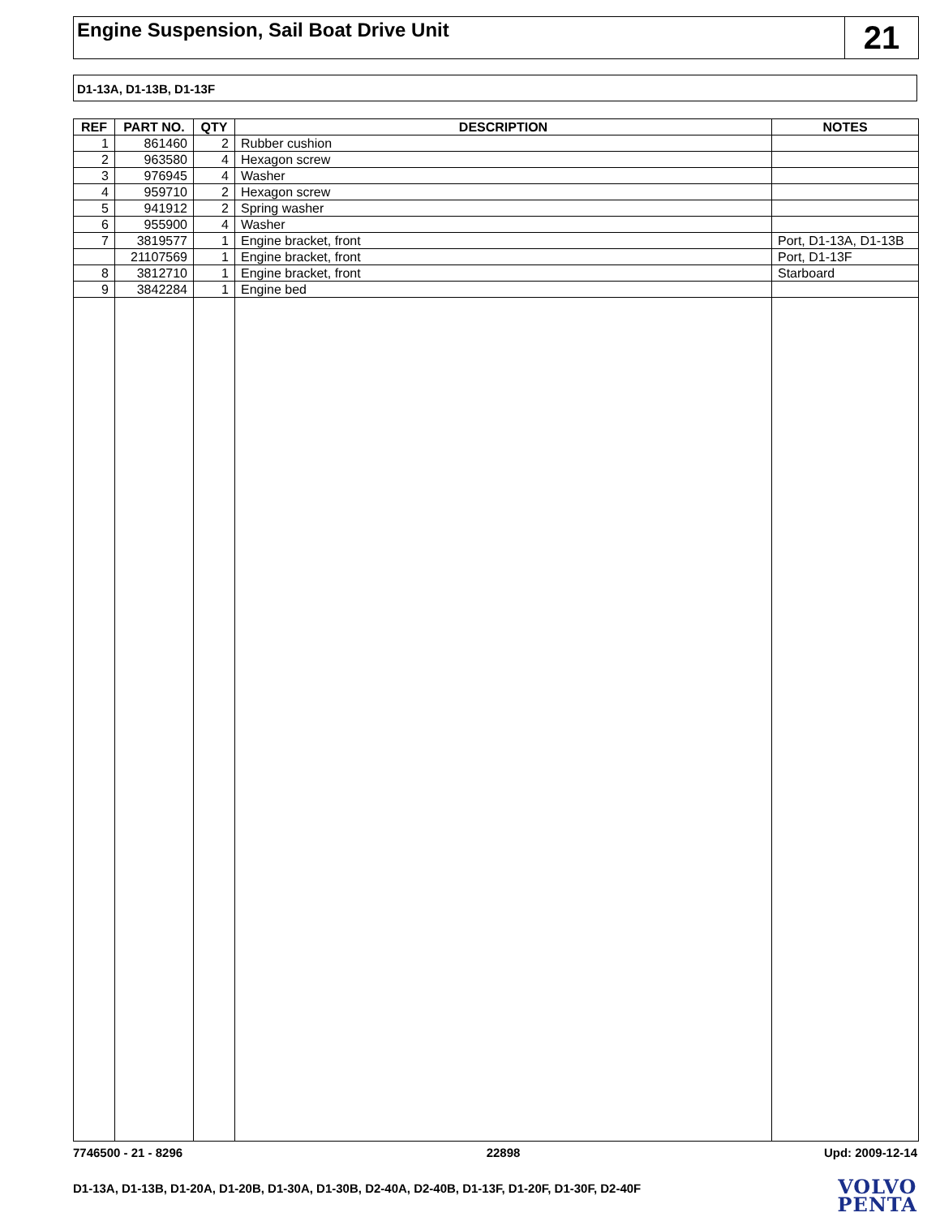Engine Suspension, Sail Boat Drive Unit
21
D1-13A, D1-13B, D1-13F
| REF | PART NO. | QTY | DESCRIPTION | NOTES |
| --- | --- | --- | --- | --- |
| 1 | 861460 | 2 | Rubber cushion | |
| 2 | 963580 | 4 | Hexagon screw | |
| 3 | 976945 | 4 | Washer | |
| 4 | 959710 | 2 | Hexagon screw | |
| 5 | 941912 | 2 | Spring washer | |
| 6 | 955900 | 4 | Washer | |
| 7 | 3819577 | 1 | Engine bracket, front | Port, D1-13A, D1-13B |
| | 21107569 | 1 | Engine bracket, front | Port, D1-13F |
| 8 | 3812710 | 1 | Engine bracket, front | Starboard |
| 9 | 3842284 | 1 | Engine bed | |
7746500 - 21 - 8296 22898 Upd: 2009-12-14
D1-13A, D1-13B, D1-20A, D1-20B, D1-30A, D1-30B, D2-40A, D2-40B, D1-13F, D1-20F, D1-30F, D2-40F
VOLVO
PENTA